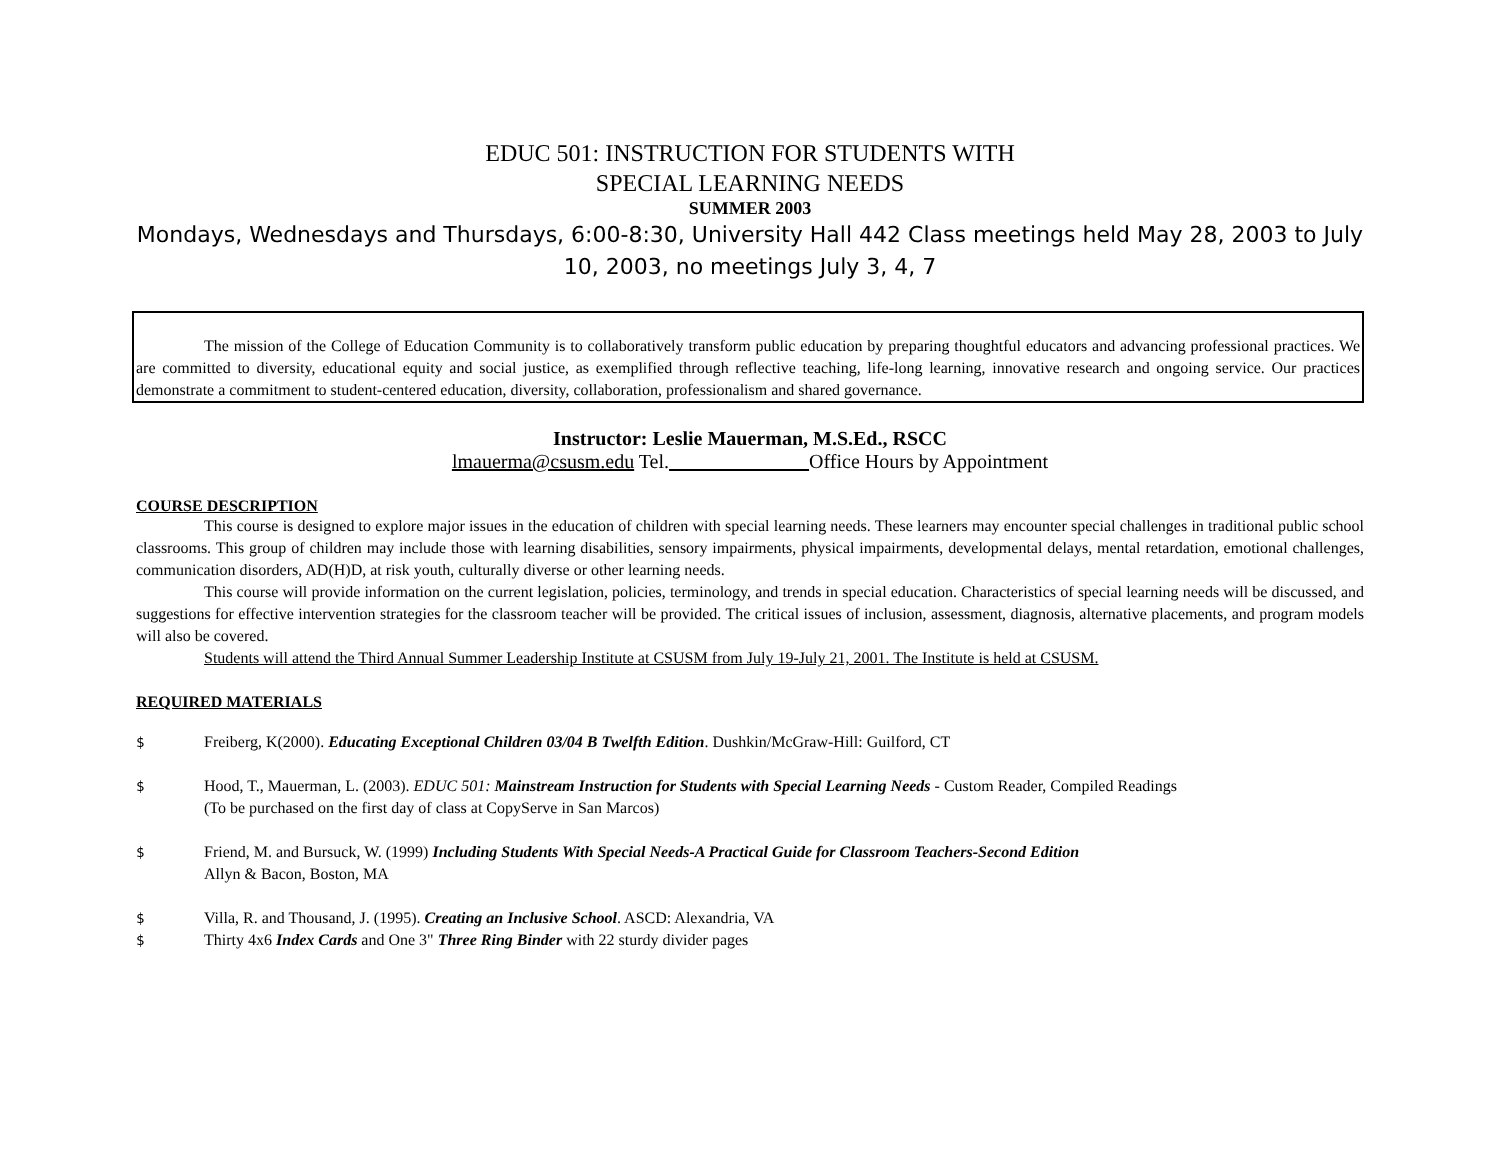EDUC 501: INSTRUCTION FOR STUDENTS WITH
SPECIAL LEARNING NEEDS
SUMMER 2003
Mondays, Wednesdays and Thursdays, 6:00-8:30, University Hall 442 Class meetings held May 28, 2003 to July 10, 2003, no meetings July 3, 4, 7
The mission of the College of Education Community is to collaboratively transform public education by preparing thoughtful educators and advancing professional practices. We are committed to diversity, educational equity and social justice, as exemplified through reflective teaching, life-long learning, innovative research and ongoing service. Our practices demonstrate a commitment to student-centered education, diversity, collaboration, professionalism and shared governance.
Instructor: Leslie Mauerman, M.S.Ed., RSCC
lmauerma@csusm.edu Tel. Office Hours by Appointment
COURSE DESCRIPTION
This course is designed to explore major issues in the education of children with special learning needs. These learners may encounter special challenges in traditional public school classrooms. This group of children may include those with learning disabilities, sensory impairments, physical impairments, developmental delays, mental retardation, emotional challenges, communication disorders, AD(H)D, at risk youth, culturally diverse or other learning needs.
This course will provide information on the current legislation, policies, terminology, and trends in special education. Characteristics of special learning needs will be discussed, and suggestions for effective intervention strategies for the classroom teacher will be provided. The critical issues of inclusion, assessment, diagnosis, alternative placements, and program models will also be covered.
Students will attend the Third Annual Summer Leadership Institute at CSUSM from July 19-July 21, 2001. The Institute is held at CSUSM.
REQUIRED MATERIALS
$ Freiberg, K(2000). Educating Exceptional Children 03/04 B Twelfth Edition. Dushkin/McGraw-Hill: Guilford, CT
$ Hood, T., Mauerman, L. (2003). EDUC 501: Mainstream Instruction for Students with Special Learning Needs - Custom Reader, Compiled Readings
(To be purchased on the first day of class at CopyServe in San Marcos)
$ Friend, M. and Bursuck, W. (1999) Including Students With Special Needs-A Practical Guide for Classroom Teachers-Second Edition
Allyn & Bacon, Boston, MA
$ Villa, R. and Thousand, J. (1995). Creating an Inclusive School. ASCD: Alexandria, VA
$ Thirty 4x6 Index Cards and One 3" Three Ring Binder with 22 sturdy divider pages